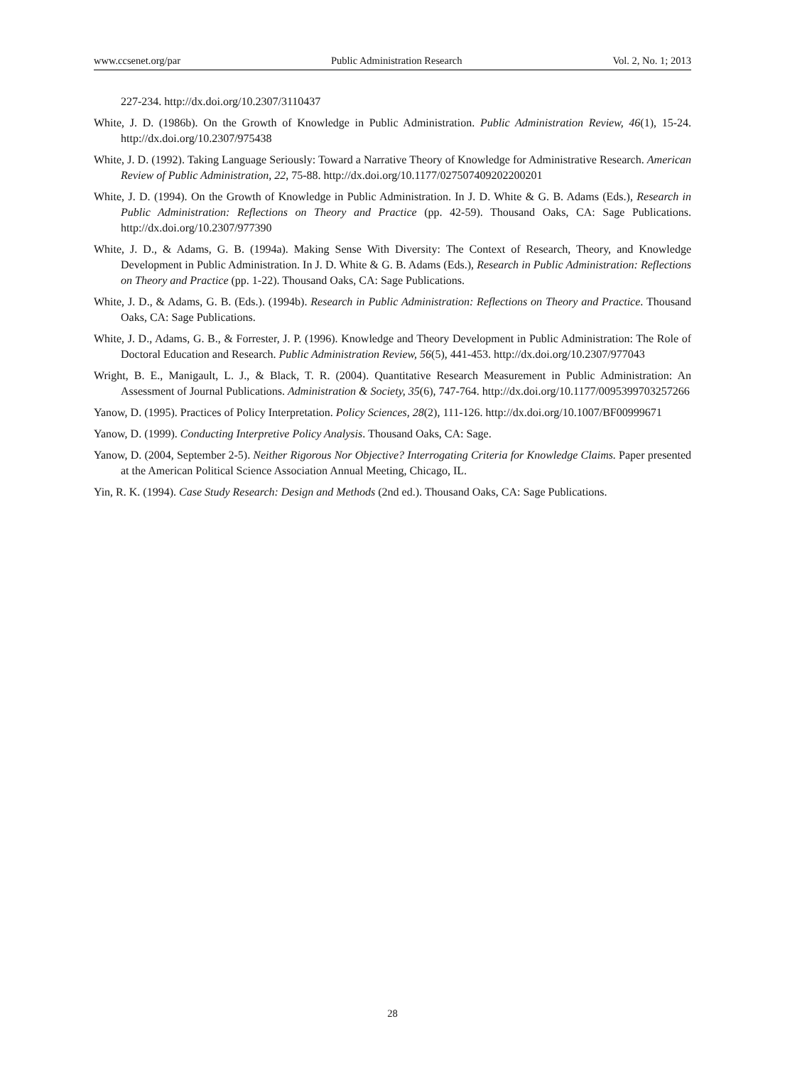www.ccsenet.org/par Public Administration Research Vol. 2, No. 1; 2013
227-234. http://dx.doi.org/10.2307/3110437
White, J. D. (1986b). On the Growth of Knowledge in Public Administration. Public Administration Review, 46(1), 15-24. http://dx.doi.org/10.2307/975438
White, J. D. (1992). Taking Language Seriously: Toward a Narrative Theory of Knowledge for Administrative Research. American Review of Public Administration, 22, 75-88. http://dx.doi.org/10.1177/027507409202200201
White, J. D. (1994). On the Growth of Knowledge in Public Administration. In J. D. White & G. B. Adams (Eds.), Research in Public Administration: Reflections on Theory and Practice (pp. 42-59). Thousand Oaks, CA: Sage Publications. http://dx.doi.org/10.2307/977390
White, J. D., & Adams, G. B. (1994a). Making Sense With Diversity: The Context of Research, Theory, and Knowledge Development in Public Administration. In J. D. White & G. B. Adams (Eds.), Research in Public Administration: Reflections on Theory and Practice (pp. 1-22). Thousand Oaks, CA: Sage Publications.
White, J. D., & Adams, G. B. (Eds.). (1994b). Research in Public Administration: Reflections on Theory and Practice. Thousand Oaks, CA: Sage Publications.
White, J. D., Adams, G. B., & Forrester, J. P. (1996). Knowledge and Theory Development in Public Administration: The Role of Doctoral Education and Research. Public Administration Review, 56(5), 441-453. http://dx.doi.org/10.2307/977043
Wright, B. E., Manigault, L. J., & Black, T. R. (2004). Quantitative Research Measurement in Public Administration: An Assessment of Journal Publications. Administration & Society, 35(6), 747-764. http://dx.doi.org/10.1177/0095399703257266
Yanow, D. (1995). Practices of Policy Interpretation. Policy Sciences, 28(2), 111-126. http://dx.doi.org/10.1007/BF00999671
Yanow, D. (1999). Conducting Interpretive Policy Analysis. Thousand Oaks, CA: Sage.
Yanow, D. (2004, September 2-5). Neither Rigorous Nor Objective? Interrogating Criteria for Knowledge Claims. Paper presented at the American Political Science Association Annual Meeting, Chicago, IL.
Yin, R. K. (1994). Case Study Research: Design and Methods (2nd ed.). Thousand Oaks, CA: Sage Publications.
28